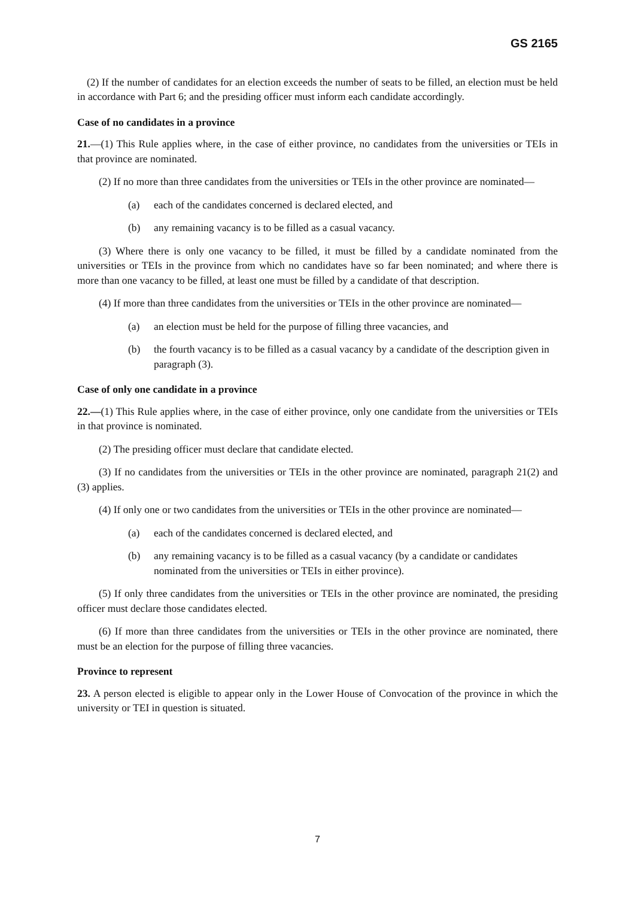GS 2165
(2) If the number of candidates for an election exceeds the number of seats to be filled, an election must be held in accordance with Part 6; and the presiding officer must inform each candidate accordingly.
Case of no candidates in a province
21.—(1) This Rule applies where, in the case of either province, no candidates from the universities or TEIs in that province are nominated.
(2) If no more than three candidates from the universities or TEIs in the other province are nominated—
(a) each of the candidates concerned is declared elected, and
(b) any remaining vacancy is to be filled as a casual vacancy.
(3) Where there is only one vacancy to be filled, it must be filled by a candidate nominated from the universities or TEIs in the province from which no candidates have so far been nominated; and where there is more than one vacancy to be filled, at least one must be filled by a candidate of that description.
(4) If more than three candidates from the universities or TEIs in the other province are nominated—
(a) an election must be held for the purpose of filling three vacancies, and
(b) the fourth vacancy is to be filled as a casual vacancy by a candidate of the description given in paragraph (3).
Case of only one candidate in a province
22.—(1) This Rule applies where, in the case of either province, only one candidate from the universities or TEIs in that province is nominated.
(2) The presiding officer must declare that candidate elected.
(3) If no candidates from the universities or TEIs in the other province are nominated, paragraph 21(2) and (3) applies.
(4) If only one or two candidates from the universities or TEIs in the other province are nominated—
(a) each of the candidates concerned is declared elected, and
(b) any remaining vacancy is to be filled as a casual vacancy (by a candidate or candidates nominated from the universities or TEIs in either province).
(5) If only three candidates from the universities or TEIs in the other province are nominated, the presiding officer must declare those candidates elected.
(6) If more than three candidates from the universities or TEIs in the other province are nominated, there must be an election for the purpose of filling three vacancies.
Province to represent
23. A person elected is eligible to appear only in the Lower House of Convocation of the province in which the university or TEI in question is situated.
7